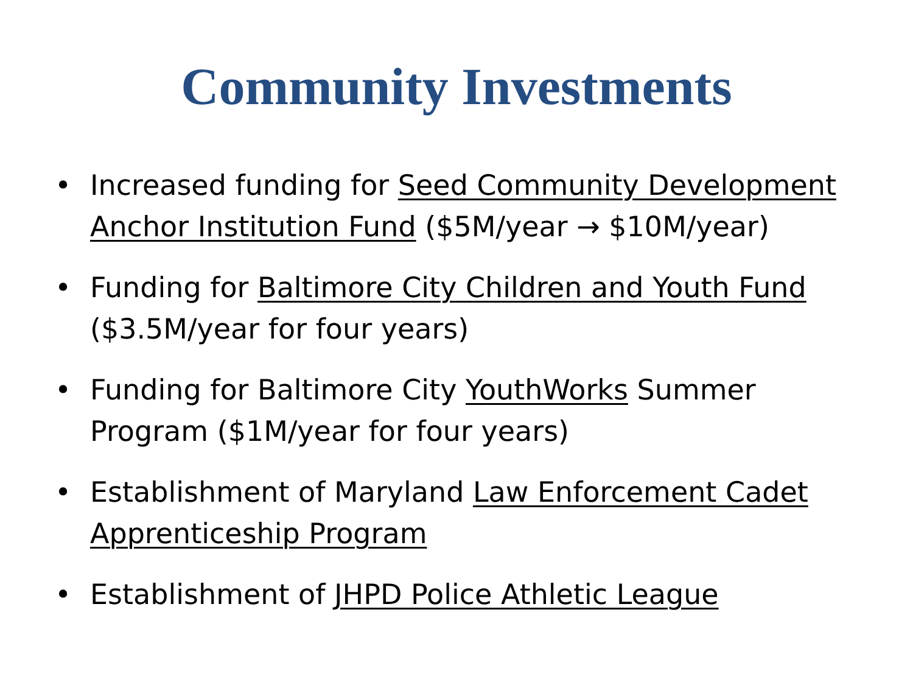Community Investments
• Increased funding for Seed Community Development Anchor Institution Fund ($5M/year → $10M/year)
• Funding for Baltimore City Children and Youth Fund ($3.5M/year for four years)
• Funding for Baltimore City YouthWorks Summer Program ($1M/year for four years)
• Establishment of Maryland Law Enforcement Cadet Apprenticeship Program
• Establishment of JHPD Police Athletic League